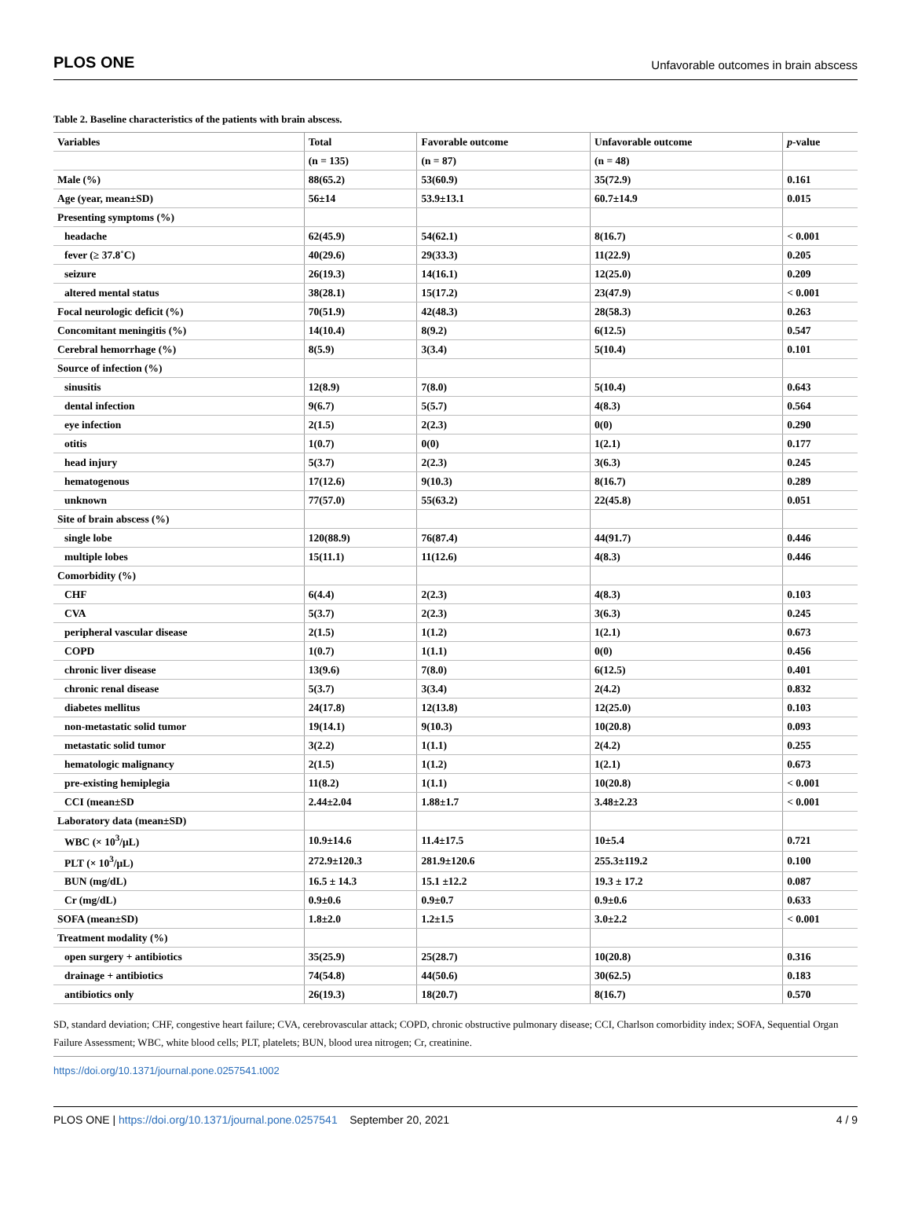PLOS ONE Unfavorable outcomes in brain abscess
Table 2. Baseline characteristics of the patients with brain abscess.
| Variables | Total | Favorable outcome | Unfavorable outcome | p -value |
| --- | --- | --- | --- | --- |
| | (n = 135) | (n = 87) | (n = 48) | |
| Male (%) | 88(65.2) | 53(60.9) | 35(72.9) | 0.161 |
| Age (year, mean±SD) | 56±14 | 53.9±13.1 | 60.7±14.9 | 0.015 |
| Presenting symptoms (%) | | | | |
| headache | 62(45.9) | 54(62.1) | 8(16.7) | < 0.001 |
| fever (≥ 37.8˚C) | 40(29.6) | 29(33.3) | 11(22.9) | 0.205 |
| seizure | 26(19.3) | 14(16.1) | 12(25.0) | 0.209 |
| altered mental status | 38(28.1) | 15(17.2) | 23(47.9) | < 0.001 |
| Focal neurologic deficit (%) | 70(51.9) | 42(48.3) | 28(58.3) | 0.263 |
| Concomitant meningitis (%) | 14(10.4) | 8(9.2) | 6(12.5) | 0.547 |
| Cerebral hemorrhage (%) | 8(5.9) | 3(3.4) | 5(10.4) | 0.101 |
| Source of infection (%) | | | | |
| sinusitis | 12(8.9) | 7(8.0) | 5(10.4) | 0.643 |
| dental infection | 9(6.7) | 5(5.7) | 4(8.3) | 0.564 |
| eye infection | 2(1.5) | 2(2.3) | 0(0) | 0.290 |
| otitis | 1(0.7) | 0(0) | 1(2.1) | 0.177 |
| head injury | 5(3.7) | 2(2.3) | 3(6.3) | 0.245 |
| hematogenous | 17(12.6) | 9(10.3) | 8(16.7) | 0.289 |
| unknown | 77(57.0) | 55(63.2) | 22(45.8) | 0.051 |
| Site of brain abscess (%) | | | | |
| single lobe | 120(88.9) | 76(87.4) | 44(91.7) | 0.446 |
| multiple lobes | 15(11.1) | 11(12.6) | 4(8.3) | 0.446 |
| Comorbidity (%) | | | | |
| CHF | 6(4.4) | 2(2.3) | 4(8.3) | 0.103 |
| CVA | 5(3.7) | 2(2.3) | 3(6.3) | 0.245 |
| peripheral vascular disease | 2(1.5) | 1(1.2) | 1(2.1) | 0.673 |
| COPD | 1(0.7) | 1(1.1) | 0(0) | 0.456 |
| chronic liver disease | 13(9.6) | 7(8.0) | 6(12.5) | 0.401 |
| chronic renal disease | 5(3.7) | 3(3.4) | 2(4.2) | 0.832 |
| diabetes mellitus | 24(17.8) | 12(13.8) | 12(25.0) | 0.103 |
| non-metastatic solid tumor | 19(14.1) | 9(10.3) | 10(20.8) | 0.093 |
| metastatic solid tumor | 3(2.2) | 1(1.1) | 2(4.2) | 0.255 |
| hematologic malignancy | 2(1.5) | 1(1.2) | 1(2.1) | 0.673 |
| pre-existing hemiplegia | 11(8.2) | 1(1.1) | 10(20.8) | < 0.001 |
| CCI (mean±SD | 2.44±2.04 | 1.88±1.7 | 3.48±2.23 | < 0.001 |
| Laboratory data (mean±SD) | | | | |
| WBC (× 10<sup>3</sup>/μL) | 10.9±14.6 | 11.4±17.5 | 10±5.4 | 0.721 |
| PLT (× 10<sup>3</sup>/μL) | 272.9±120.3 | 281.9±120.6 | 255.3±119.2 | 0.100 |
| BUN (mg/dL) | 16.5 ± 14.3 | 15.1 ±12.2 | 19.3 ± 17.2 | 0.087 |
| Cr (mg/dL) | 0.9±0.6 | 0.9±0.7 | 0.9±0.6 | 0.633 |
| SOFA (mean±SD) | 1.8±2.0 | 1.2±1.5 | 3.0±2.2 | < 0.001 |
| Treatment modality (%) | | | | |
| open surgery + antibiotics | 35(25.9) | 25(28.7) | 10(20.8) | 0.316 |
| drainage + antibiotics | 74(54.8) | 44(50.6) | 30(62.5) | 0.183 |
| antibiotics only | 26(19.3) | 18(20.7) | 8(16.7) | 0.570 |
SD, standard deviation; CHF, congestive heart failure; CVA, cerebrovascular attack; COPD, chronic obstructive pulmonary disease; CCI, Charlson comorbidity index; SOFA, Sequential Organ Failure Assessment; WBC, white blood cells; PLT, platelets; BUN, blood urea nitrogen; Cr, creatinine.
https://doi.org/10.1371/journal.pone.0257541.t002
PLOS ONE | https://doi.org/10.1371/journal.pone.0257541 September 20, 2021 4 / 9